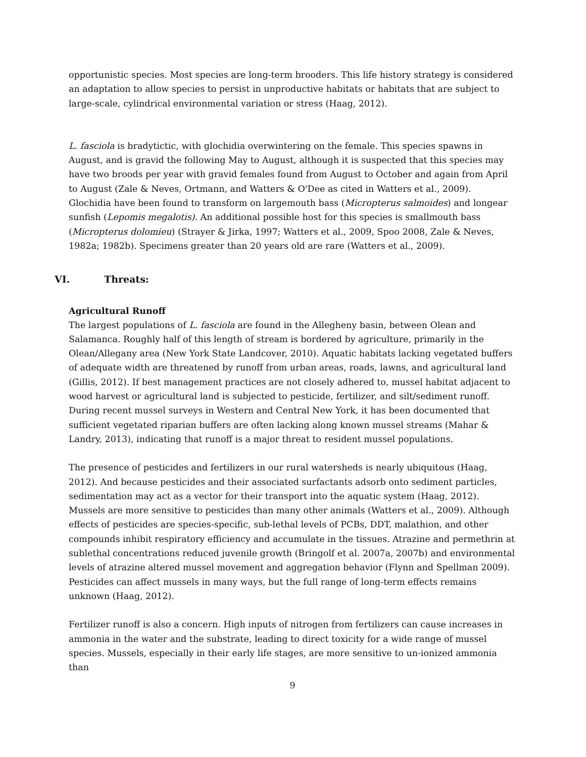opportunistic species. Most species are long-term brooders. This life history strategy is considered an adaptation to allow species to persist in unproductive habitats or habitats that are subject to large-scale, cylindrical environmental variation or stress (Haag, 2012).
L. fasciola is bradytictic, with glochidia overwintering on the female. This species spawns in August, and is gravid the following May to August, although it is suspected that this species may have two broods per year with gravid females found from August to October and again from April to August (Zale & Neves, Ortmann, and Watters & O'Dee as cited in Watters et al., 2009). Glochidia have been found to transform on largemouth bass (Micropterus salmoides) and longear sunfish (Lepomis megalotis). An additional possible host for this species is smallmouth bass (Micropterus dolomieu) (Strayer & Jirka, 1997; Watters et al., 2009, Spoo 2008, Zale & Neves, 1982a; 1982b). Specimens greater than 20 years old are rare (Watters et al., 2009).
VI. Threats:
Agricultural Runoff
The largest populations of L. fasciola are found in the Allegheny basin, between Olean and Salamanca. Roughly half of this length of stream is bordered by agriculture, primarily in the Olean/Allegany area (New York State Landcover, 2010). Aquatic habitats lacking vegetated buffers of adequate width are threatened by runoff from urban areas, roads, lawns, and agricultural land (Gillis, 2012). If best management practices are not closely adhered to, mussel habitat adjacent to wood harvest or agricultural land is subjected to pesticide, fertilizer, and silt/sediment runoff. During recent mussel surveys in Western and Central New York, it has been documented that sufficient vegetated riparian buffers are often lacking along known mussel streams (Mahar & Landry, 2013), indicating that runoff is a major threat to resident mussel populations.
The presence of pesticides and fertilizers in our rural watersheds is nearly ubiquitous (Haag, 2012). And because pesticides and their associated surfactants adsorb onto sediment particles, sedimentation may act as a vector for their transport into the aquatic system (Haag, 2012). Mussels are more sensitive to pesticides than many other animals (Watters et al., 2009). Although effects of pesticides are species-specific, sub-lethal levels of PCBs, DDT, malathion, and other compounds inhibit respiratory efficiency and accumulate in the tissues. Atrazine and permethrin at sublethal concentrations reduced juvenile growth (Bringolf et al. 2007a, 2007b) and environmental levels of atrazine altered mussel movement and aggregation behavior (Flynn and Spellman 2009). Pesticides can affect mussels in many ways, but the full range of long-term effects remains unknown (Haag, 2012).
Fertilizer runoff is also a concern. High inputs of nitrogen from fertilizers can cause increases in ammonia in the water and the substrate, leading to direct toxicity for a wide range of mussel species. Mussels, especially in their early life stages, are more sensitive to un-ionized ammonia than
9